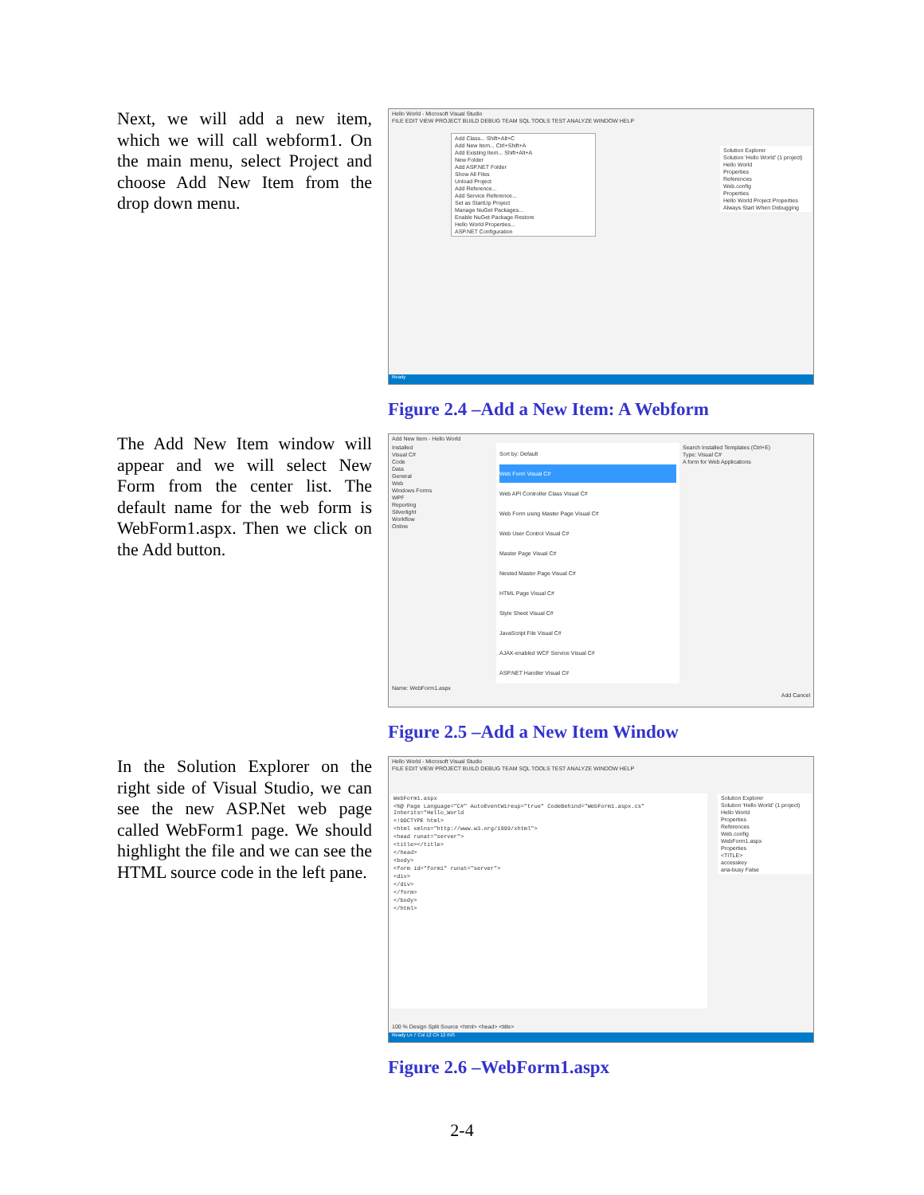Next, we will add a new item, which we will call webform1. On the main menu, select Project and choose Add New Item from the drop down menu.
Hello World - Microsoft Visual Studio
FILE EDIT VIEW PROJECT BUILD DEBUG TEAM SQL TOOLS TEST ANALYZE WINDOW HELP
Add Class... Shift+Alt+C
Add New Item... Ctrl+Shift+A
Add Existing Item... Shift+Alt+A
New Folder
Add ASP.NET Folder
Show All Files
Unload Project
Add Reference...
Add Service Reference...
Set as StartUp Project
Manage NuGet Packages...
Enable NuGet Package Restore
Hello World Properties...
ASP.NET Configuration
Solution Explorer
Solution 'Hello World' (1 project)
Hello World
Properties
References
Web.config
Properties
Hello World Project Properties
Always Start When Debugging
Ready
Figure 2.4 –Add a New Item: A Webform
The Add New Item window will appear and we will select New Form from the center list. The default name for the web form is WebForm1.aspx. Then we click on the Add button.
Add New Item - Hello World
Installed
Visual C#
Code
Data
General
Web
Windows Forms
WPF
Reporting
Silverlight
Workflow
Online
Sort by: Default
Web Form Visual C#
Web API Controller Class Visual C#
Web Form using Master Page Visual C#
Web User Control Visual C#
Master Page Visual C#
Nested Master Page Visual C#
HTML Page Visual C#
Style Sheet Visual C#
JavaScript File Visual C#
AJAX-enabled WCF Service Visual C#
ASP.NET Handler Visual C#
Search Installed Templates (Ctrl+E)
Type: Visual C#
A form for Web Applications
Name: WebForm1.aspx
Add Cancel
Figure 2.5 –Add a New Item Window
In the Solution Explorer on the right side of Visual Studio, we can see the new ASP.Net web page called WebForm1 page. We should highlight the file and we can see the HTML source code in the left pane.
Hello World - Microsoft Visual Studio
FILE EDIT VIEW PROJECT BUILD DEBUG TEAM SQL TOOLS TEST ANALYZE WINDOW HELP
WebForm1.aspx
<%@ Page Language="C#" AutoEventWireup="true" CodeBehind="WebForm1.aspx.cs" Inherits="Hello_World
<!DOCTYPE html>
<html xmlns="http://www.w3.org/1999/xhtml">
<head runat="server">
<title></title>
</head>
<body>
<form id="form1" runat="server">
<div>
</div>
</form>
</body>
</html>
Solution Explorer
Solution 'Hello World' (1 project)
Hello World
Properties
References
Web.config
WebForm1.aspx
Properties
<TITLE>
accesskey
aria-busy False
100 % Design Split Source <html> <head> <title>
Ready Ln 7 Col 12 Ch 12 INS
Figure 2.6 –WebForm1.aspx
2-4